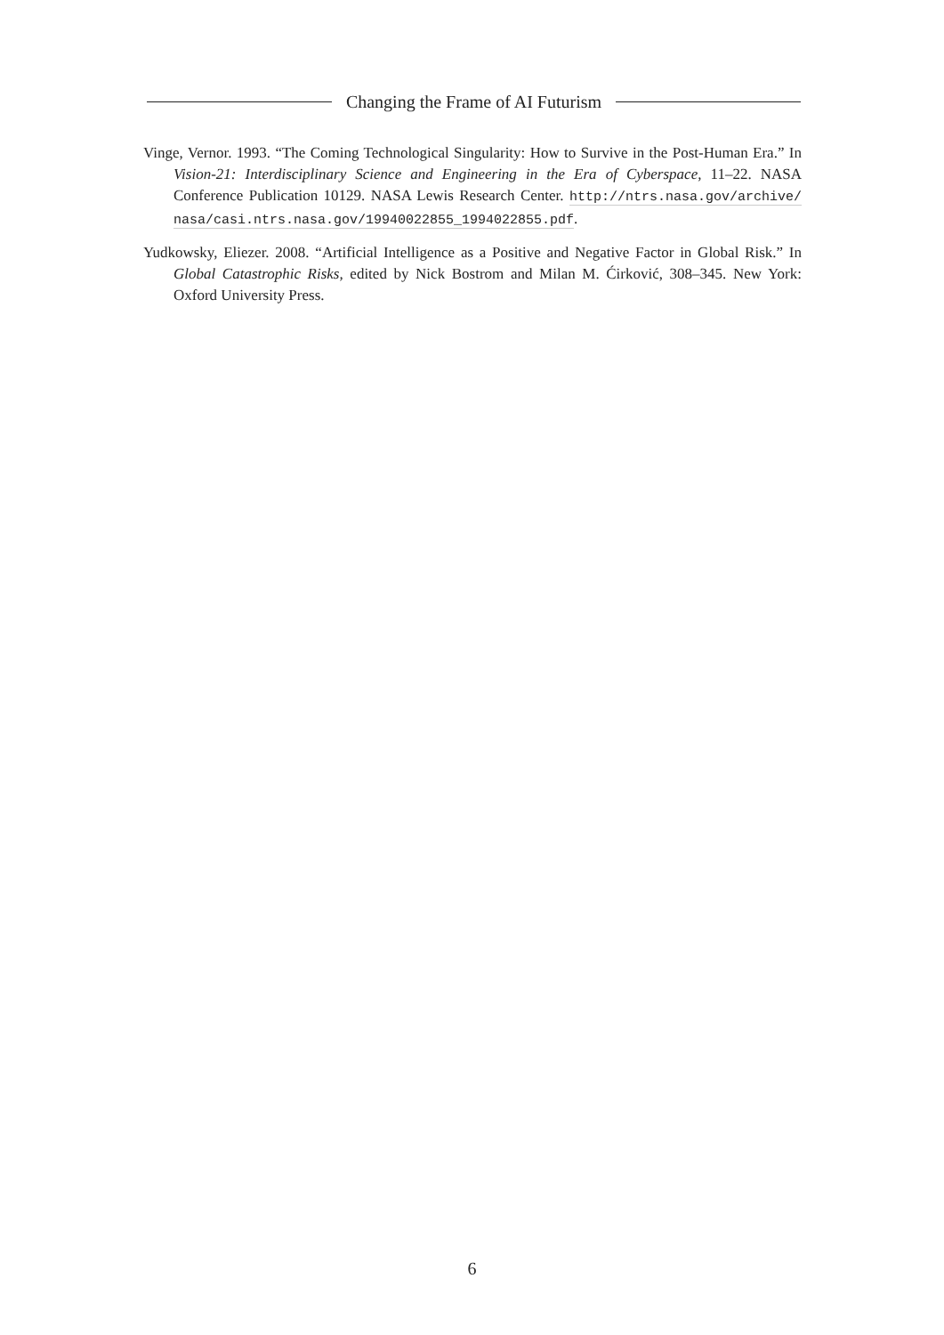Changing the Frame of AI Futurism
Vinge, Vernor. 1993. “The Coming Technological Singularity: How to Survive in the Post-Human Era.” In Vision-21: Interdisciplinary Science and Engineering in the Era of Cyberspace, 11–22. NASA Conference Publication 10129. NASA Lewis Research Center. http://ntrs.nasa.gov/archive/ nasa/casi.ntrs.nasa.gov/19940022855_1994022855.pdf.
Yudkowsky, Eliezer. 2008. “Artificial Intelligence as a Positive and Negative Factor in Global Risk.” In Global Catastrophic Risks, edited by Nick Bostrom and Milan M. Ćirković, 308–345. New York: Oxford University Press.
6